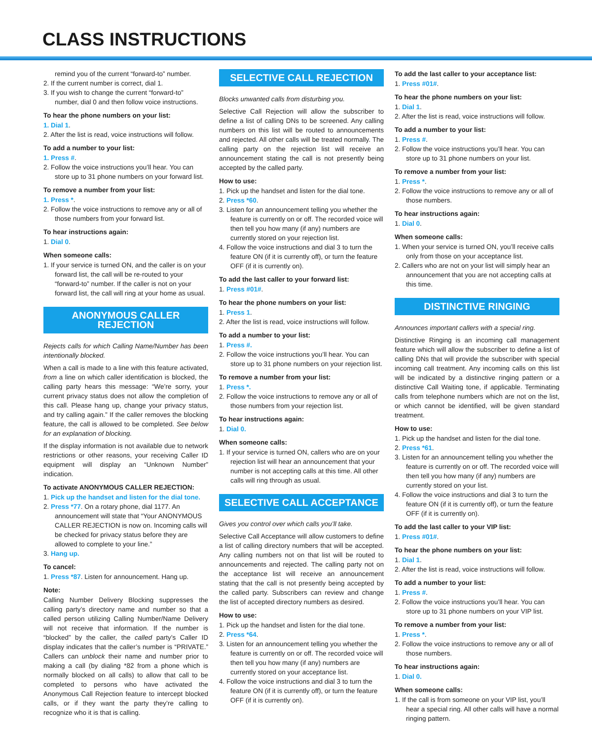CLASS INSTRUCTIONS
remind you of the current “forward-to” number.
2. If the current number is correct, dial 1.
3. If you wish to change the current “forward-to” number, dial 0 and then follow voice instructions.
To hear the phone numbers on your list:
1. Dial 1.
2. After the list is read, voice instructions will follow.
To add a number to your list:
1. Press #.
2. Follow the voice instructions you’ll hear. You can store up to 31 phone numbers on your forward list.
To remove a number from your list:
1. Press *.
2. Follow the voice instructions to remove any or all of those numbers from your forward list.
To hear instructions again:
1. Dial 0.
When someone calls:
1. If your service is turned ON, and the caller is on your forward list, the call will be re-routed to your “forward-to” number. If the caller is not on your forward list, the call will ring at your home as usual.
ANONYMOUS CALLER REJECTION
Rejects calls for which Calling Name/Number has been intentionally blocked.
When a call is made to a line with this feature activated, from a line on which caller identification is blocked, the calling party hears this message: “We’re sorry, your current privacy status does not allow the completion of this call. Please hang up, change your privacy status, and try calling again.” If the caller removes the blocking feature, the call is allowed to be completed. See below for an explanation of blocking.
If the display information is not available due to network restrictions or other reasons, your receiving Caller ID equipment will display an “Unknown Number” indication.
To activate ANONYMOUS CALLER REJECTION:
1. Pick up the handset and listen for the dial tone.
2. Press *77. On a rotary phone, dial 1177. An announcement will state that “Your ANONYMOUS CALLER REJECTION is now on. Incoming calls will be checked for privacy status before they are allowed to complete to your line.”
3. Hang up.
To cancel:
1. Press *87. Listen for announcement. Hang up.
Note:
Calling Number Delivery Blocking suppresses the calling party’s directory name and number so that a called person utilizing Calling Number/Name Delivery will not receive that information. If the number is “blocked” by the caller, the called party’s Caller ID display indicates that the caller’s number is “PRIVATE.” Callers can unblock their name and number prior to making a call (by dialing *82 from a phone which is normally blocked on all calls) to allow that call to be completed to persons who have activated the Anonymous Call Rejection feature to intercept blocked calls, or if they want the party they’re calling to recognize who it is that is calling.
SELECTIVE CALL REJECTION
Blocks unwanted calls from disturbing you.
Selective Call Rejection will allow the subscriber to define a list of calling DNs to be screened. Any calling numbers on this list will be routed to announcements and rejected. All other calls will be treated normally. The calling party on the rejection list will receive an announcement stating the call is not presently being accepted by the called party.
How to use:
1. Pick up the handset and listen for the dial tone.
2. Press *60.
3. Listen for an announcement telling you whether the feature is currently on or off. The recorded voice will then tell you how many (if any) numbers are currently stored on your rejection list.
4. Follow the voice instructions and dial 3 to turn the feature ON (if it is currently off), or turn the feature OFF (if it is currently on).
To add the last caller to your forward list:
1. Press #01#.
To hear the phone numbers on your list:
1. Press 1.
2. After the list is read, voice instructions will follow.
To add a number to your list:
1. Press #.
2. Follow the voice instructions you’ll hear. You can store up to 31 phone numbers on your rejection list.
To remove a number from your list:
1. Press *.
2. Follow the voice instructions to remove any or all of those numbers from your rejection list.
To hear instructions again:
1. Dial 0.
When someone calls:
1. If your service is turned ON, callers who are on your rejection list will hear an announcement that your number is not accepting calls at this time. All other calls will ring through as usual.
SELECTIVE CALL ACCEPTANCE
Gives you control over which calls you’ll take.
Selective Call Acceptance will allow customers to define a list of calling directory numbers that will be accepted. Any calling numbers not on that list will be routed to announcements and rejected. The calling party not on the acceptance list will receive an announcement stating that the call is not presently being accepted by the called party. Subscribers can review and change the list of accepted directory numbers as desired.
How to use:
1. Pick up the handset and listen for the dial tone.
2. Press *64.
3. Listen for an announcement telling you whether the feature is currently on or off. The recorded voice will then tell you how many (if any) numbers are currently stored on your acceptance list.
4. Follow the voice instructions and dial 3 to turn the feature ON (if it is currently off), or turn the feature OFF (if it is currently on).
To add the last caller to your acceptance list:
1. Press #01#.
To hear the phone numbers on your list:
1. Dial 1.
2. After the list is read, voice instructions will follow.
To add a number to your list:
1. Press #.
2. Follow the voice instructions you’ll hear. You can store up to 31 phone numbers on your list.
To remove a number from your list:
1. Press *.
2. Follow the voice instructions to remove any or all of those numbers.
To hear instructions again:
1. Dial 0.
When someone calls:
1. When your service is turned ON, you’ll receive calls only from those on your acceptance list.
2. Callers who are not on your list will simply hear an announcement that you are not accepting calls at this time.
DISTINCTIVE RINGING
Announces important callers with a special ring.
Distinctive Ringing is an incoming call management feature which will allow the subscriber to define a list of calling DNs that will provide the subscriber with special incoming call treatment. Any incoming calls on this list will be indicated by a distinctive ringing pattern or a distinctive Call Waiting tone, if applicable. Terminating calls from telephone numbers which are not on the list, or which cannot be identified, will be given standard treatment.
How to use:
1. Pick up the handset and listen for the dial tone.
2. Press *61.
3. Listen for an announcement telling you whether the feature is currently on or off. The recorded voice will then tell you how many (if any) numbers are currently stored on your list.
4. Follow the voice instructions and dial 3 to turn the feature ON (if it is currently off), or turn the feature OFF (if it is currently on).
To add the last caller to your VIP list:
1. Press #01#.
To hear the phone numbers on your list:
1. Dial 1.
2. After the list is read, voice instructions will follow.
To add a number to your list:
1. Press #.
2. Follow the voice instructions you’ll hear. You can store up to 31 phone numbers on your VIP list.
To remove a number from your list:
1. Press *.
2. Follow the voice instructions to remove any or all of those numbers.
To hear instructions again:
1. Dial 0.
When someone calls:
1. If the call is from someone on your VIP list, you’ll hear a special ring. All other calls will have a normal ringing pattern.